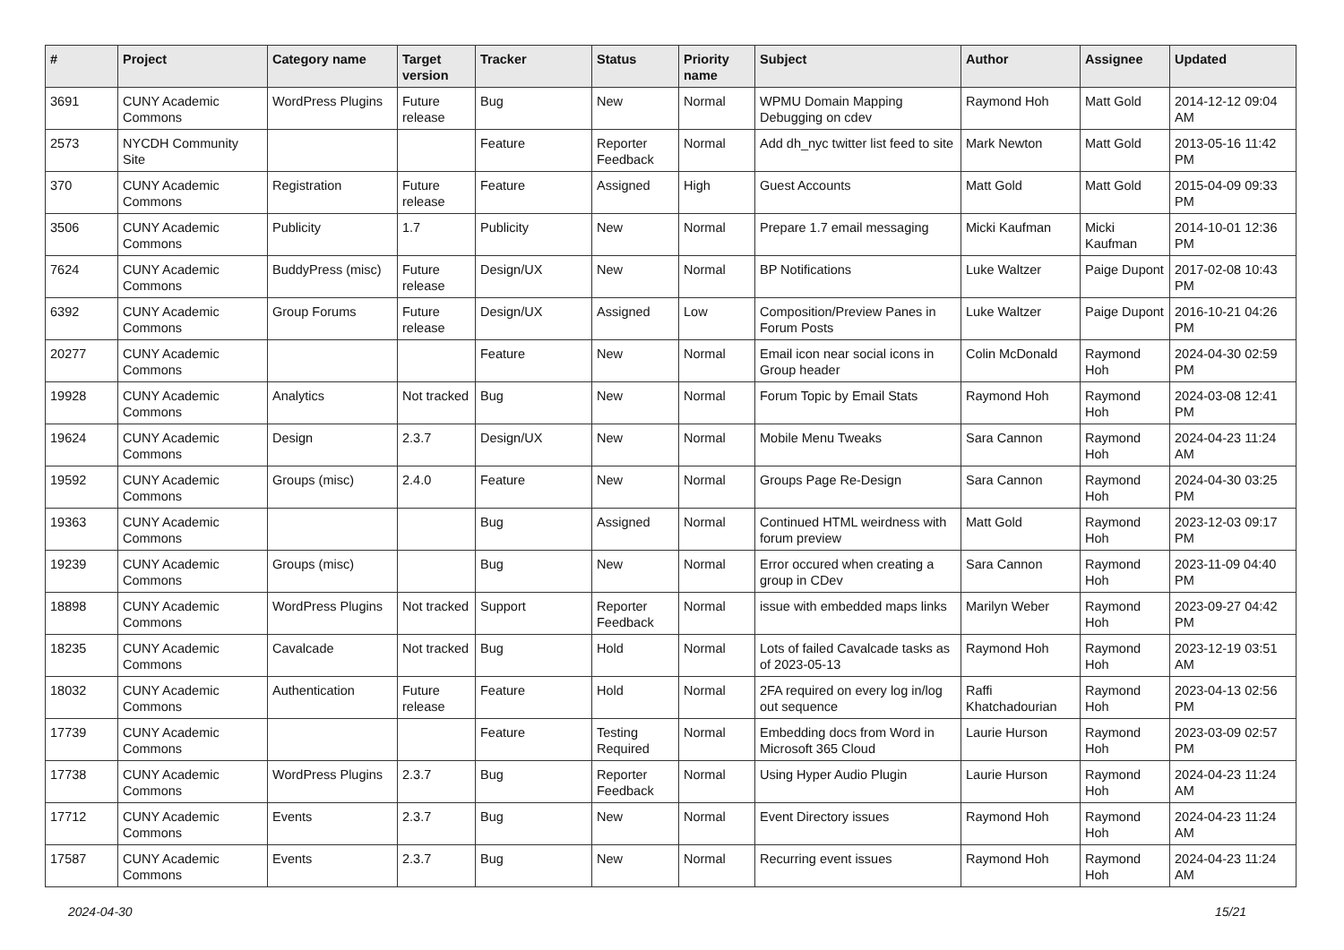| # | Project | Category name | Target version | Tracker | Status | Priority name | Subject | Author | Assignee | Updated |
| --- | --- | --- | --- | --- | --- | --- | --- | --- | --- | --- |
| 3691 | CUNY Academic Commons | WordPress Plugins | Future release | Bug | New | Normal | WPMU Domain Mapping Debugging on cdev | Raymond Hoh | Matt Gold | 2014-12-12 09:04 AM |
| 2573 | NYCDH Community Site | | | Feature | Reporter Feedback | Normal | Add dh_nyc twitter list feed to site | Mark Newton | Matt Gold | 2013-05-16 11:42 PM |
| 370 | CUNY Academic Commons | Registration | Future release | Feature | Assigned | High | Guest Accounts | Matt Gold | Matt Gold | 2015-04-09 09:33 PM |
| 3506 | CUNY Academic Commons | Publicity | 1.7 | Publicity | New | Normal | Prepare 1.7 email messaging | Micki Kaufman | Micki Kaufman | 2014-10-01 12:36 PM |
| 7624 | CUNY Academic Commons | BuddyPress (misc) | Future release | Design/UX | New | Normal | BP Notifications | Luke Waltzer | Paige Dupont | 2017-02-08 10:43 PM |
| 6392 | CUNY Academic Commons | Group Forums | Future release | Design/UX | Assigned | Low | Composition/Preview Panes in Forum Posts | Luke Waltzer | Paige Dupont | 2016-10-21 04:26 PM |
| 20277 | CUNY Academic Commons | | | Feature | New | Normal | Email icon near social icons in Group header | Colin McDonald | Raymond Hoh | 2024-04-30 02:59 PM |
| 19928 | CUNY Academic Commons | Analytics | Not tracked | Bug | New | Normal | Forum Topic by Email Stats | Raymond Hoh | Raymond Hoh | 2024-03-08 12:41 PM |
| 19624 | CUNY Academic Commons | Design | 2.3.7 | Design/UX | New | Normal | Mobile Menu Tweaks | Sara Cannon | Raymond Hoh | 2024-04-23 11:24 AM |
| 19592 | CUNY Academic Commons | Groups (misc) | 2.4.0 | Feature | New | Normal | Groups Page Re-Design | Sara Cannon | Raymond Hoh | 2024-04-30 03:25 PM |
| 19363 | CUNY Academic Commons | | | Bug | Assigned | Normal | Continued HTML weirdness with forum preview | Matt Gold | Raymond Hoh | 2023-12-03 09:17 PM |
| 19239 | CUNY Academic Commons | Groups (misc) | | Bug | New | Normal | Error occured when creating a group in CDev | Sara Cannon | Raymond Hoh | 2023-11-09 04:40 PM |
| 18898 | CUNY Academic Commons | WordPress Plugins | Not tracked | Support | Reporter Feedback | Normal | issue with embedded maps links | Marilyn Weber | Raymond Hoh | 2023-09-27 04:42 PM |
| 18235 | CUNY Academic Commons | Cavalcade | Not tracked | Bug | Hold | Normal | Lots of failed Cavalcade tasks as of 2023-05-13 | Raymond Hoh | Raymond Hoh | 2023-12-19 03:51 AM |
| 18032 | CUNY Academic Commons | Authentication | Future release | Feature | Hold | Normal | 2FA required on every log in/log out sequence | Raffi Khatchadourian | Raymond Hoh | 2023-04-13 02:56 PM |
| 17739 | CUNY Academic Commons | | | Feature | Testing Required | Normal | Embedding docs from Word in Microsoft 365 Cloud | Laurie Hurson | Raymond Hoh | 2023-03-09 02:57 PM |
| 17738 | CUNY Academic Commons | WordPress Plugins | 2.3.7 | Bug | Reporter Feedback | Normal | Using Hyper Audio Plugin | Laurie Hurson | Raymond Hoh | 2024-04-23 11:24 AM |
| 17712 | CUNY Academic Commons | Events | 2.3.7 | Bug | New | Normal | Event Directory issues | Raymond Hoh | Raymond Hoh | 2024-04-23 11:24 AM |
| 17587 | CUNY Academic Commons | Events | 2.3.7 | Bug | New | Normal | Recurring event issues | Raymond Hoh | Raymond Hoh | 2024-04-23 11:24 AM |
2024-04-30 15/21